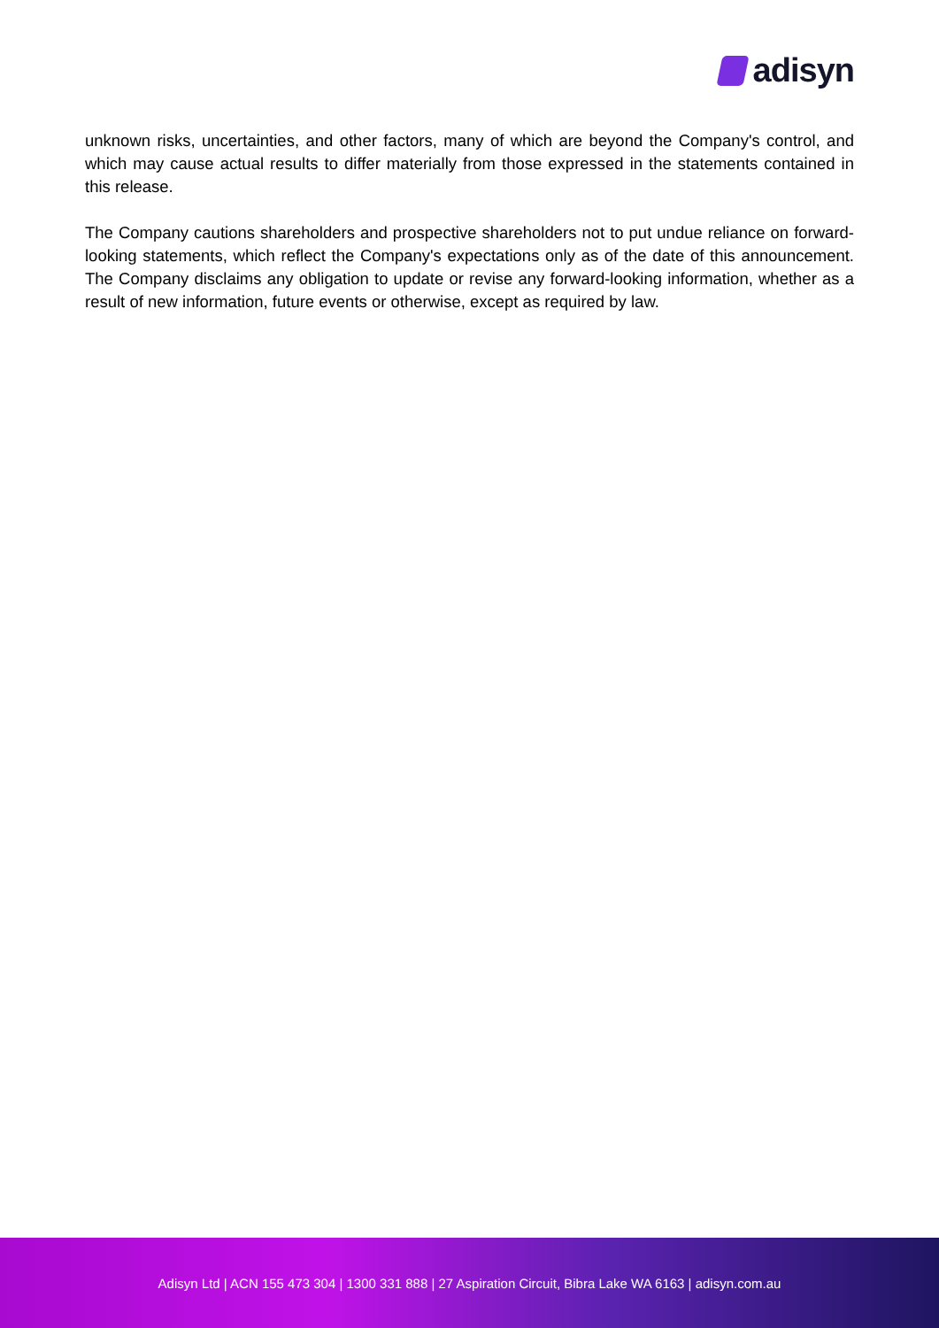adisyn
unknown risks, uncertainties, and other factors, many of which are beyond the Company's control, and which may cause actual results to differ materially from those expressed in the statements contained in this release.
The Company cautions shareholders and prospective shareholders not to put undue reliance on forward-looking statements, which reflect the Company's expectations only as of the date of this announcement. The Company disclaims any obligation to update or revise any forward-looking information, whether as a result of new information, future events or otherwise, except as required by law.
Adisyn Ltd | ACN 155 473 304 | 1300 331 888 | 27 Aspiration Circuit, Bibra Lake WA 6163 | adisyn.com.au